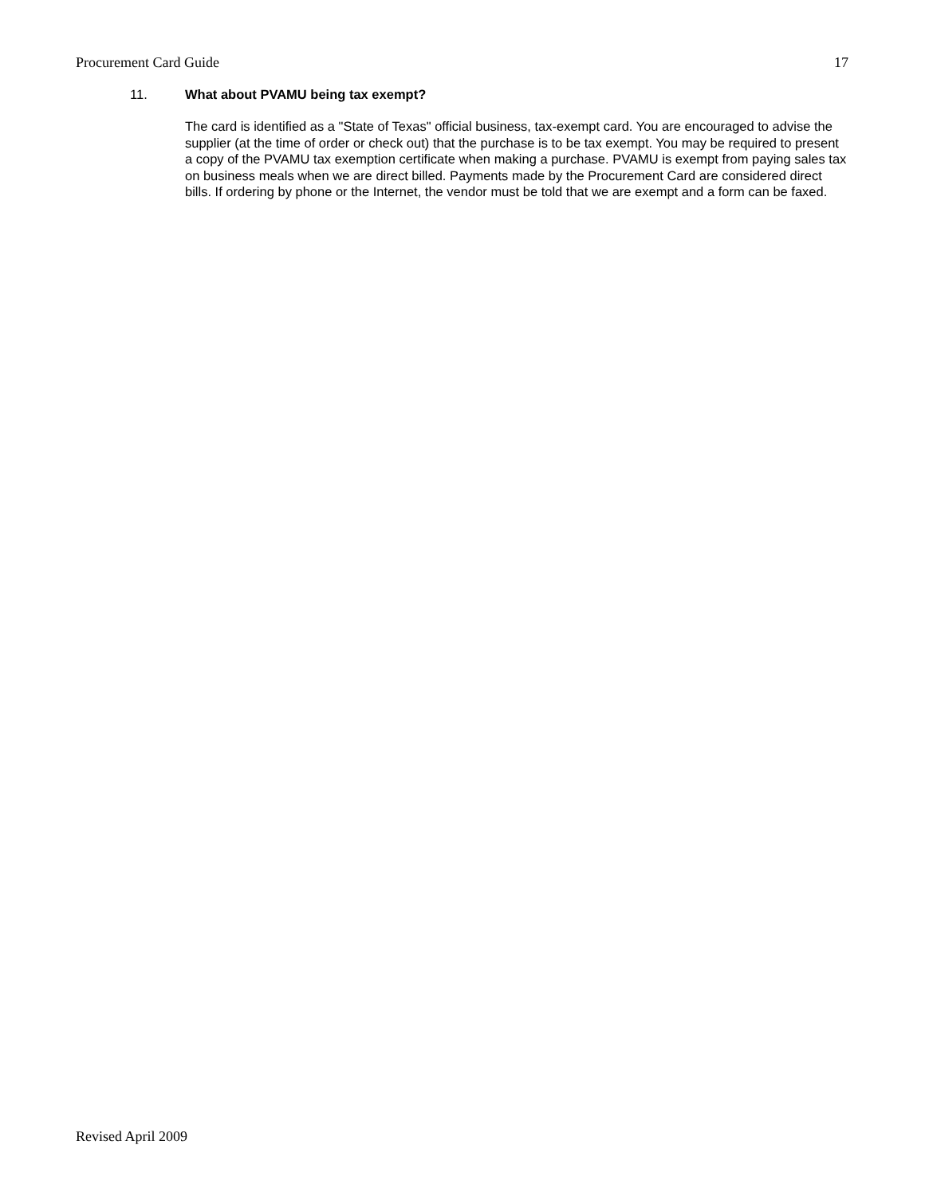Procurement Card Guide 17
11. What about PVAMU being tax exempt?
The card is identified as a "State of Texas" official business, tax-exempt card. You are encouraged to advise the supplier (at the time of order or check out) that the purchase is to be tax exempt. You may be required to present a copy of the PVAMU tax exemption certificate when making a purchase. PVAMU is exempt from paying sales tax on business meals when we are direct billed. Payments made by the Procurement Card are considered direct bills. If ordering by phone or the Internet, the vendor must be told that we are exempt and a form can be faxed.
Revised April 2009